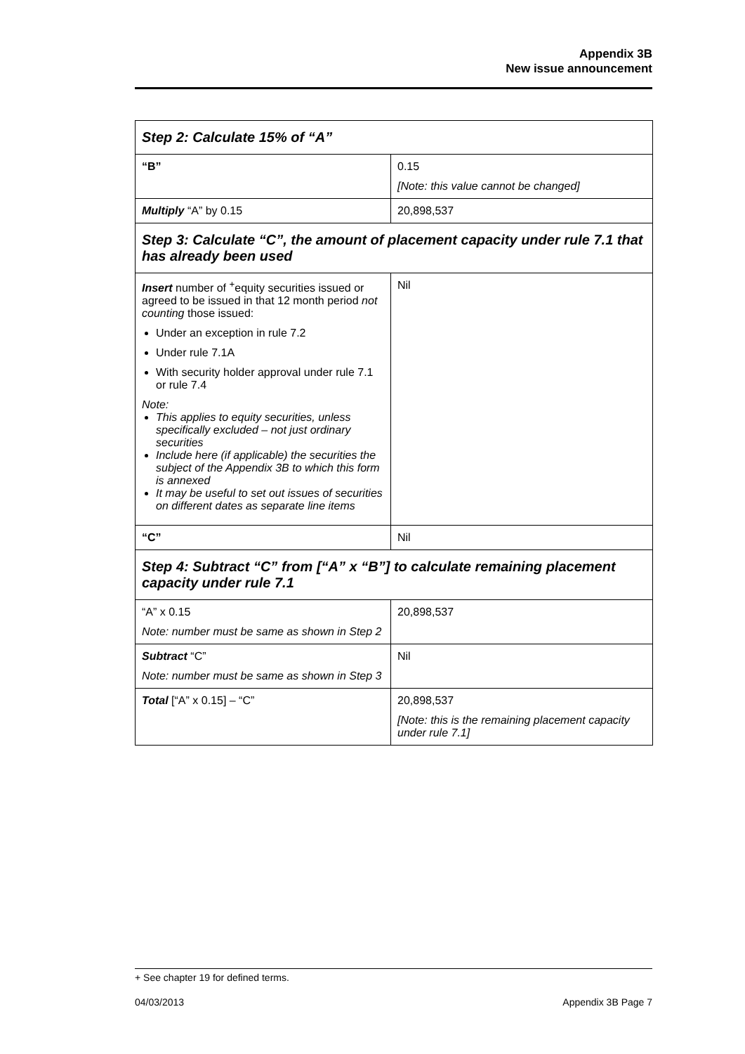Appendix 3B
New issue announcement
| Step 2: Calculate 15% of “A” | |
| “B” | 0.15 [Note: this value cannot be changed] |
| Multiply “A” by 0.15 | 20,898,537 |
| Step 3: Calculate “C”, the amount of placement capacity under rule 7.1 that has already been used | |
| Insert number of <sup>+</sup>equity securities issued or agreed to be issued in that 12 month period not counting those issued: Under an exception in rule 7.2 Under rule 7.1A With security holder approval under rule 7.1 or rule 7.4 Note: This applies to equity securities, unless specifically excluded – not just ordinary securities Include here (if applicable) the securities the subject of the Appendix 3B to which this form is annexed It may be useful to set out issues of securities on different dates as separate line items | Nil |
| “C” | Nil |
| Step 4: Subtract “C” from [“A” x “B”] to calculate remaining placement capacity under rule 7.1 | |
| “A” x 0.15 Note: number must be same as shown in Step 2 | 20,898,537 |
| Subtract “C” Note: number must be same as shown in Step 3 | Nil |
| Total [“A” x 0.15] – “C” | 20,898,537 [Note: this is the remaining placement capacity under rule 7.1] |
+ See chapter 19 for defined terms.
04/03/2013 Appendix 3B Page 7